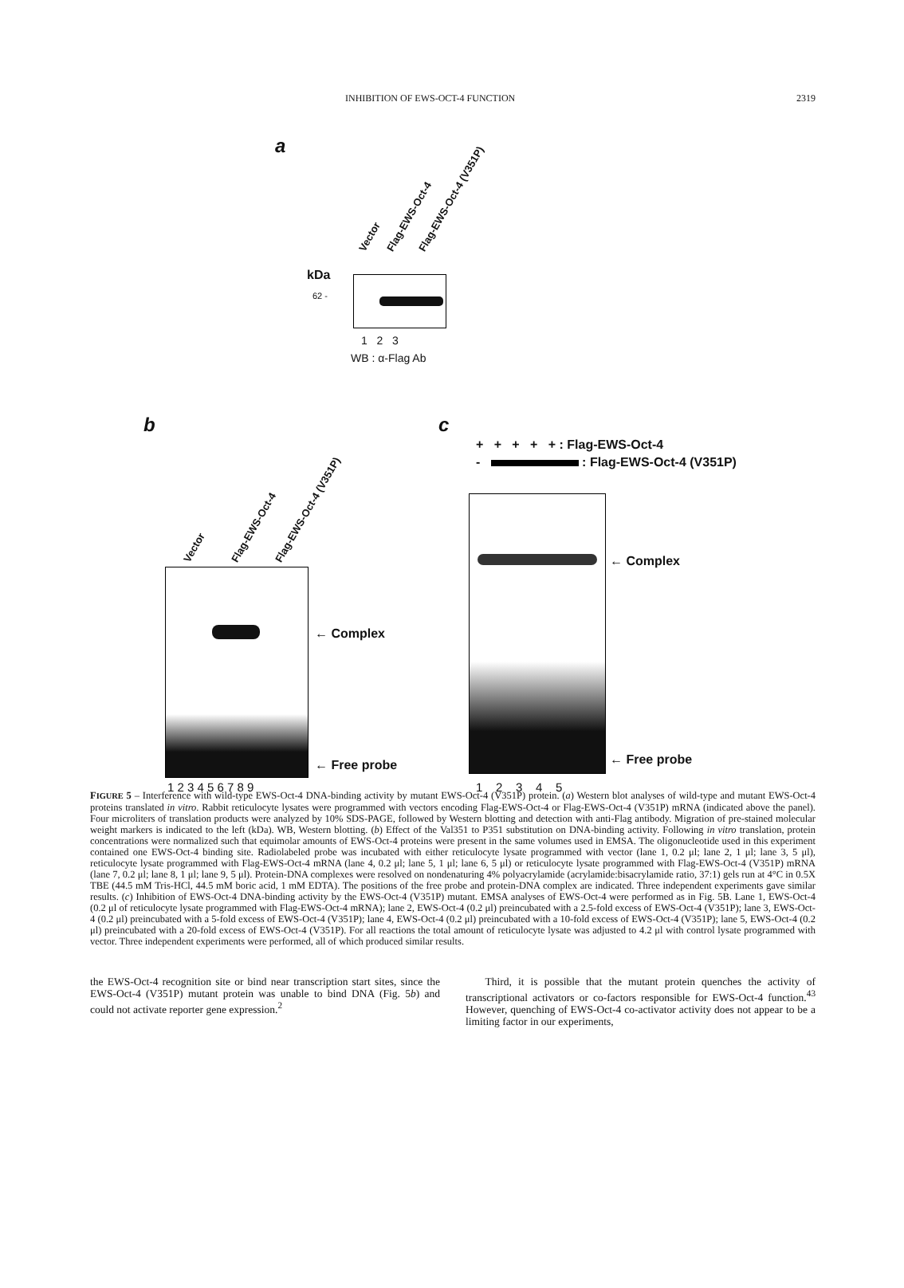INHIBITION OF EWS-OCT-4 FUNCTION 2319
a
Vector Flag-EWS-Oct-4 Flag-EWS-Oct-4 (V351P)
kDa
62 -
1 2 3
WB : α-Flag Ab
b
Vector Flag-EWS-Oct-4 Flag-EWS-Oct-4 (V351P)
← Complex
← Free probe
1 2 3 4 5 6 7 8 9
c
+ + + + + : Flag-EWS-Oct-4
- : Flag-EWS-Oct-4 (V351P)
← Complex
← Free probe
1 2 3 4 5
FIGURE 5 – Interference with wild-type EWS-Oct-4 DNA-binding activity by mutant EWS-Oct-4 (V351P) protein. (a) Western blot analyses of wild-type and mutant EWS-Oct-4 proteins translated in vitro. Rabbit reticulocyte lysates were programmed with vectors encoding Flag-EWS-Oct-4 or Flag-EWS-Oct-4 (V351P) mRNA (indicated above the panel). Four microliters of translation products were analyzed by 10% SDS-PAGE, followed by Western blotting and detection with anti-Flag antibody. Migration of pre-stained molecular weight markers is indicated to the left (kDa). WB, Western blotting. (b) Effect of the Val351 to P351 substitution on DNA-binding activity. Following in vitro translation, protein concentrations were normalized such that equimolar amounts of EWS-Oct-4 proteins were present in the same volumes used in EMSA. The oligonucleotide used in this experiment contained one EWS-Oct-4 binding site. Radiolabeled probe was incubated with either reticulocyte lysate programmed with vector (lane 1, 0.2 μl; lane 2, 1 μl; lane 3, 5 μl), reticulocyte lysate programmed with Flag-EWS-Oct-4 mRNA (lane 4, 0.2 μl; lane 5, 1 μl; lane 6, 5 μl) or reticulocyte lysate programmed with Flag-EWS-Oct-4 (V351P) mRNA (lane 7, 0.2 μl; lane 8, 1 μl; lane 9, 5 μl). Protein-DNA complexes were resolved on nondenaturing 4% polyacrylamide (acrylamide:bisacrylamide ratio, 37:1) gels run at 4°C in 0.5X TBE (44.5 mM Tris-HCl, 44.5 mM boric acid, 1 mM EDTA). The positions of the free probe and protein-DNA complex are indicated. Three independent experiments gave similar results. (c) Inhibition of EWS-Oct-4 DNA-binding activity by the EWS-Oct-4 (V351P) mutant. EMSA analyses of EWS-Oct-4 were performed as in Fig. 5B. Lane 1, EWS-Oct-4 (0.2 μl of reticulocyte lysate programmed with Flag-EWS-Oct-4 mRNA); lane 2, EWS-Oct-4 (0.2 μl) preincubated with a 2.5-fold excess of EWS-Oct-4 (V351P); lane 3, EWS-Oct-4 (0.2 μl) preincubated with a 5-fold excess of EWS-Oct-4 (V351P); lane 4, EWS-Oct-4 (0.2 μl) preincubated with a 10-fold excess of EWS-Oct-4 (V351P); lane 5, EWS-Oct-4 (0.2 μl) preincubated with a 20-fold excess of EWS-Oct-4 (V351P). For all reactions the total amount of reticulocyte lysate was adjusted to 4.2 μl with control lysate programmed with vector. Three independent experiments were performed, all of which produced similar results.
the EWS-Oct-4 recognition site or bind near transcription start sites, since the EWS-Oct-4 (V351P) mutant protein was unable to bind DNA (Fig. 5b) and could not activate reporter gene expression.<sup>2</sup>
Third, it is possible that the mutant protein quenches the activity of transcriptional activators or co-factors responsible for EWS-Oct-4 function.<sup>43</sup> However, quenching of EWS-Oct-4 co-activator activity does not appear to be a limiting factor in our experiments,